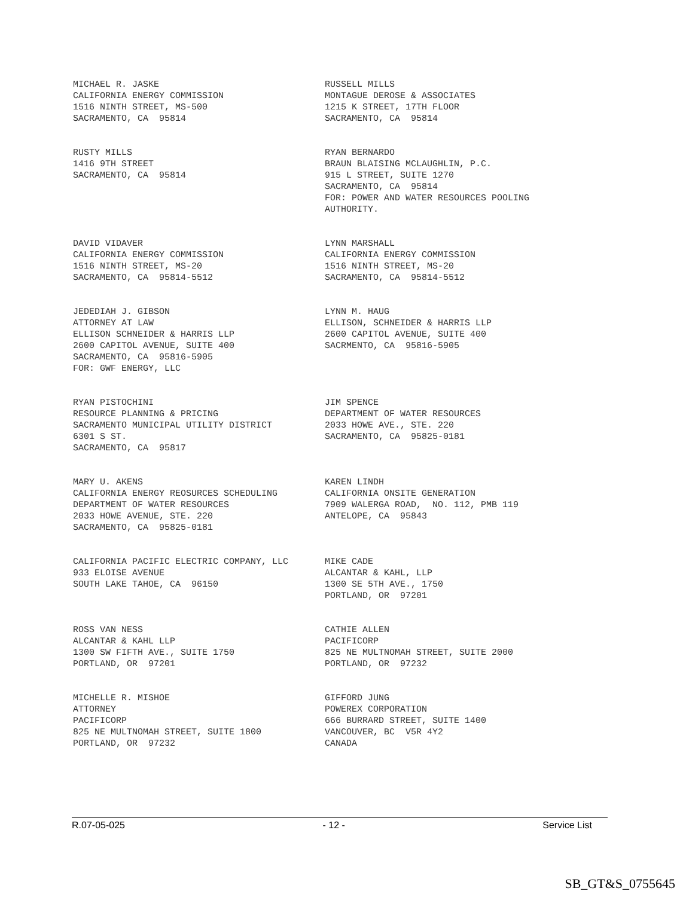MICHAEL R. JASKE CALIFORNIA ENERGY COMMISSION 1516 NINTH STREET, MS-500 SACRAMENTO, CA 95814
RUSSELL MILLS MONTAGUE DEROSE & ASSOCIATES 1215 K STREET, 17TH FLOOR SACRAMENTO, CA 95814
RUSTY MILLS 1416 9TH STREET SACRAMENTO, CA 95814
RYAN BERNARDO BRAUN BLAISING MCLAUGHLIN, P.C. 915 L STREET, SUITE 1270 SACRAMENTO, CA 95814 FOR: POWER AND WATER RESOURCES POOLING AUTHORITY.
DAVID VIDAVER CALIFORNIA ENERGY COMMISSION 1516 NINTH STREET, MS-20 SACRAMENTO, CA 95814-5512
LYNN MARSHALL CALIFORNIA ENERGY COMMISSION 1516 NINTH STREET, MS-20 SACRAMENTO, CA 95814-5512
JEDEDIAH J. GIBSON ATTORNEY AT LAW ELLISON SCHNEIDER & HARRIS LLP 2600 CAPITOL AVENUE, SUITE 400 SACRAMENTO, CA 95816-5905 FOR: GWF ENERGY, LLC
LYNN M. HAUG ELLISON, SCHNEIDER & HARRIS LLP 2600 CAPITOL AVENUE, SUITE 400 SACRMENTO, CA 95816-5905
RYAN PISTOCHINI RESOURCE PLANNING & PRICING SACRAMENTO MUNICIPAL UTILITY DISTRICT 6301 S ST. SACRAMENTO, CA 95817
JIM SPENCE DEPARTMENT OF WATER RESOURCES 2033 HOWE AVE., STE. 220 SACRAMENTO, CA 95825-0181
MARY U. AKENS CALIFORNIA ENERGY REOSURCES SCHEDULING DEPARTMENT OF WATER RESOURCES 2033 HOWE AVENUE, STE. 220 SACRAMENTO, CA 95825-0181
KAREN LINDH CALIFORNIA ONSITE GENERATION 7909 WALERGA ROAD, NO. 112, PMB 119 ANTELOPE, CA 95843
CALIFORNIA PACIFIC ELECTRIC COMPANY, LLC 933 ELOISE AVENUE SOUTH LAKE TAHOE, CA 96150
MIKE CADE ALCANTAR & KAHL, LLP 1300 SE 5TH AVE., 1750 PORTLAND, OR 97201
ROSS VAN NESS ALCANTAR & KAHL LLP 1300 SW FIFTH AVE., SUITE 1750 PORTLAND, OR 97201
CATHIE ALLEN PACIFICORP 825 NE MULTNOMAH STREET, SUITE 2000 PORTLAND, OR 97232
MICHELLE R. MISHOE ATTORNEY PACIFICORP 825 NE MULTNOMAH STREET, SUITE 1800 PORTLAND, OR 97232
GIFFORD JUNG POWEREX CORPORATION 666 BURRARD STREET, SUITE 1400 VANCOUVER, BC V5R 4Y2 CANADA
R.07-05-025 - 12 - Service List
SB_GT&S_0755645